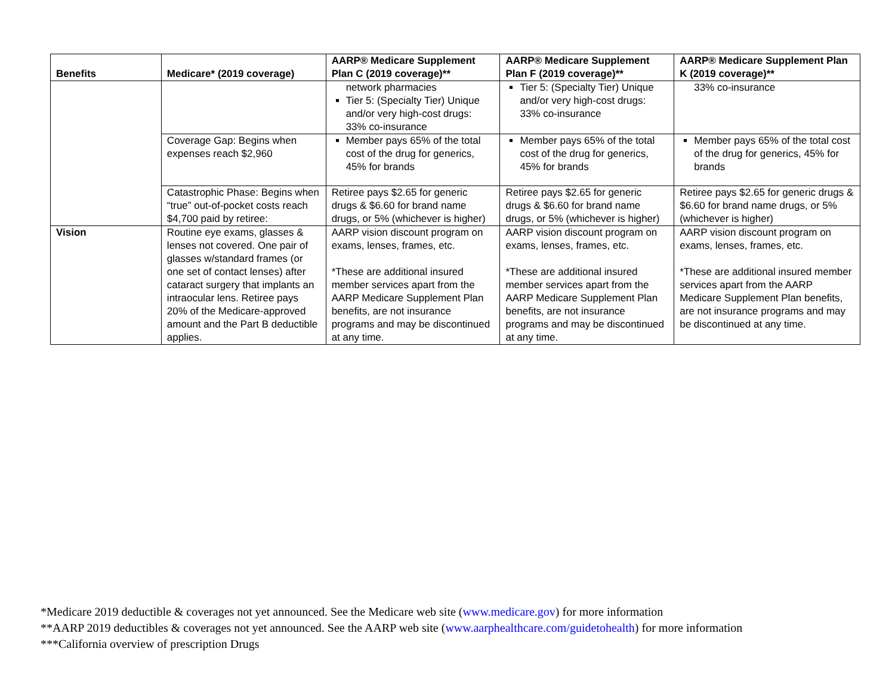| Benefits | Medicare* (2019 coverage) | AARP® Medicare Supplement Plan C (2019 coverage)** | AARP® Medicare Supplement Plan F (2019 coverage)** | AARP® Medicare Supplement Plan K (2019 coverage)** |
| --- | --- | --- | --- | --- |
| | | network pharmacies Tier 5: (Specialty Tier) Unique and/or very high-cost drugs: 33% co-insurance | Tier 5: (Specialty Tier) Unique and/or very high-cost drugs: 33% co-insurance | 33% co-insurance |
| | Coverage Gap: Begins when expenses reach $2,960 | Member pays 65% of the total cost of the drug for generics, 45% for brands | Member pays 65% of the total cost of the drug for generics, 45% for brands | Member pays 65% of the total cost of the drug for generics, 45% for brands |
| | Catastrophic Phase: Begins when “true” out-of-pocket costs reach $4,700 paid by retiree: | Retiree pays $2.65 for generic drugs & $6.60 for brand name drugs, or 5% (whichever is higher) | Retiree pays $2.65 for generic drugs & $6.60 for brand name drugs, or 5% (whichever is higher) | Retiree pays $2.65 for generic drugs & $6.60 for brand name drugs, or 5% (whichever is higher) |
| Vision | Routine eye exams, glasses & lenses not covered. One pair of glasses w/standard frames (or one set of contact lenses) after cataract surgery that implants an intraocular lens. Retiree pays 20% of the Medicare-approved amount and the Part B deductible applies. | AARP vision discount program on exams, lenses, frames, etc. *These are additional insured member services apart from the AARP Medicare Supplement Plan benefits, are not insurance programs and may be discontinued at any time. | AARP vision discount program on exams, lenses, frames, etc. *These are additional insured member services apart from the AARP Medicare Supplement Plan benefits, are not insurance programs and may be discontinued at any time. | AARP vision discount program on exams, lenses, frames, etc. *These are additional insured member services apart from the AARP Medicare Supplement Plan benefits, are not insurance programs and may be discontinued at any time. |
*Medicare 2019 deductible & coverages not yet announced. See the Medicare web site (www.medicare.gov) for more information
**AARP 2019 deductibles & coverages not yet announced. See the AARP web site (www.aarphealthcare.com/guidetohealth) for more information
***California overview of prescription Drugs